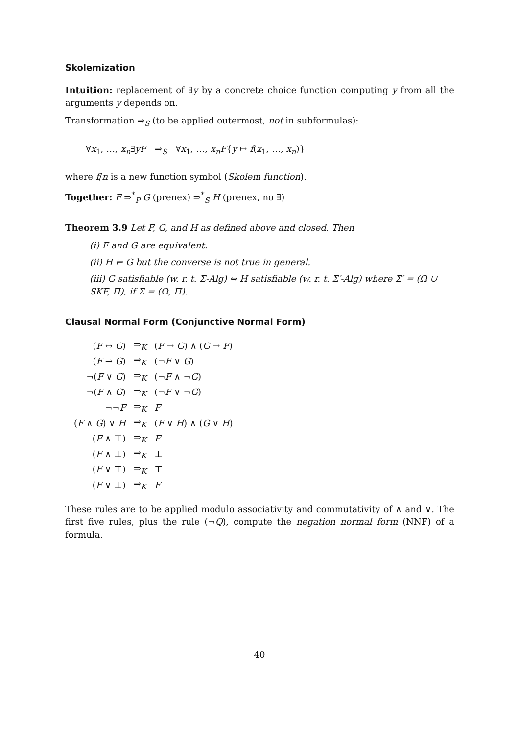Skolemization
Intuition: replacement of ∃y by a concrete choice function computing y from all the arguments y depends on.
Transformation ⇒<sub>S</sub> (to be applied outermost, not in subformulas):
∀x<sub>1</sub>, …, x<sub>n</sub>∃yF ⇒<sub>S</sub> ∀x<sub>1</sub>, …, x<sub>n</sub>F{y ↦ f(x<sub>1</sub>, …, x<sub>n</sub>)}
where f/n is a new function symbol (Skolem function).
Together: F ⇒<sup>*</sup><sub>P</sub> G (prenex) ⇒<sup>*</sup><sub>S</sub> H (prenex, no ∃)
Theorem 3.9 Let F, G, and H as defined above and closed. Then
(i) F and G are equivalent.
(ii) H ⊨ G but the converse is not true in general.
(iii) G satisfiable (w. r. t. Σ-Alg) ⇔ H satisfiable (w. r. t. Σ′-Alg) where Σ′ = (Ω ∪ SKF, Π), if Σ = (Ω, Π).
Clausal Normal Form (Conjunctive Normal Form)
| ( F ↔ G ) | ⇒<sub>K</sub> | ( F → G ) ∧ ( G → F ) |
| ( F → G ) | ⇒<sub>K</sub> | (¬ F ∨ G ) |
| ¬( F ∨ G ) | ⇒<sub>K</sub> | (¬ F ∧ ¬ G ) |
| ¬( F ∧ G ) | ⇒<sub>K</sub> | (¬ F ∨ ¬ G ) |
| ¬¬ F | ⇒<sub>K</sub> | F |
| ( F ∧ G ) ∨ H | ⇒<sub>K</sub> | ( F ∨ H ) ∧ ( G ∨ H ) |
| ( F ∧ ⊤) | ⇒<sub>K</sub> | F |
| ( F ∧ ⊥) | ⇒<sub>K</sub> | ⊥ |
| ( F ∨ ⊤) | ⇒<sub>K</sub> | ⊤ |
| ( F ∨ ⊥) | ⇒<sub>K</sub> | F |
These rules are to be applied modulo associativity and commutativity of ∧ and ∨. The first five rules, plus the rule (¬Q), compute the negation normal form (NNF) of a formula.
40